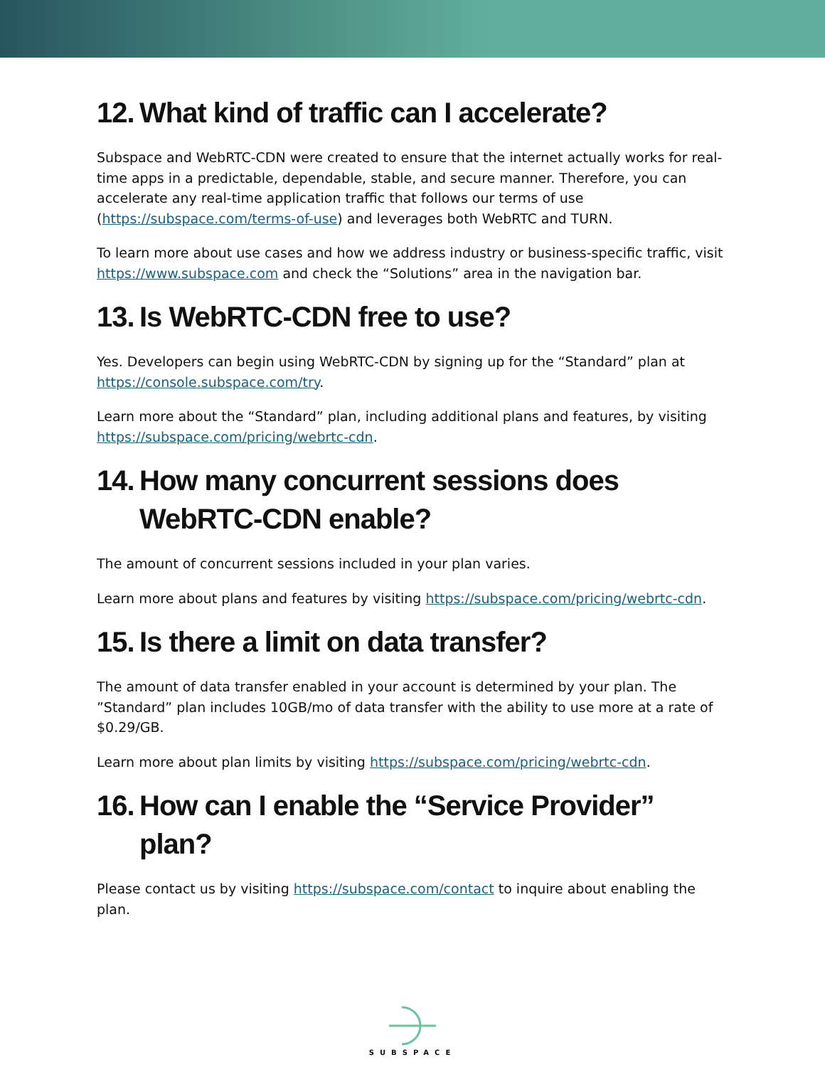12. What kind of traffic can I accelerate?
Subspace and WebRTC-CDN were created to ensure that the internet actually works for real-time apps in a predictable, dependable, stable, and secure manner. Therefore, you can accelerate any real-time application traffic that follows our terms of use (https://subspace.com/terms-of-use) and leverages both WebRTC and TURN.
To learn more about use cases and how we address industry or business-specific traffic, visit https://www.subspace.com and check the “Solutions” area in the navigation bar.
13. Is WebRTC-CDN free to use?
Yes. Developers can begin using WebRTC-CDN by signing up for the “Standard” plan at https://console.subspace.com/try.
Learn more about the “Standard” plan, including additional plans and features, by visiting https://subspace.com/pricing/webrtc-cdn.
14. How many concurrent sessions does WebRTC-CDN enable?
The amount of concurrent sessions included in your plan varies.
Learn more about plans and features by visiting https://subspace.com/pricing/webrtc-cdn.
15. Is there a limit on data transfer?
The amount of data transfer enabled in your account is determined by your plan. The ”Standard” plan includes 10GB/mo of data transfer with the ability to use more at a rate of $0.29/GB.
Learn more about plan limits by visiting https://subspace.com/pricing/webrtc-cdn.
16. How can I enable the “Service Provider” plan?
Please contact us by visiting https://subspace.com/contact to inquire about enabling the plan.
SUBSPACE